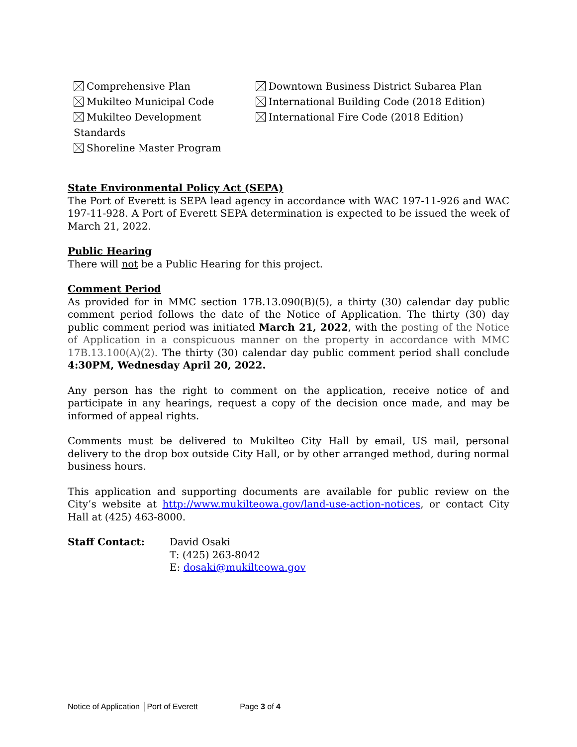Comprehensive Plan
Downtown Business District Subarea Plan
Mukilteo Municipal Code
International Building Code (2018 Edition)
Mukilteo Development Standards
International Fire Code (2018 Edition)
Shoreline Master Program
State Environmental Policy Act (SEPA)
The Port of Everett is SEPA lead agency in accordance with WAC 197-11-926 and WAC 197-11-928. A Port of Everett SEPA determination is expected to be issued the week of March 21, 2022.
Public Hearing
There will not be a Public Hearing for this project.
Comment Period
As provided for in MMC section 17B.13.090(B)(5), a thirty (30) calendar day public comment period follows the date of the Notice of Application. The thirty (30) day public comment period was initiated March 21, 2022, with the posting of the Notice of Application in a conspicuous manner on the property in accordance with MMC 17B.13.100(A)(2). The thirty (30) calendar day public comment period shall conclude 4:30PM, Wednesday April 20, 2022.
Any person has the right to comment on the application, receive notice of and participate in any hearings, request a copy of the decision once made, and may be informed of appeal rights.
Comments must be delivered to Mukilteo City Hall by email, US mail, personal delivery to the drop box outside City Hall, or by other arranged method, during normal business hours.
This application and supporting documents are available for public review on the City’s website at http://www.mukilteowa.gov/land-use-action-notices, or contact City Hall at (425) 463-8000.
Staff Contact: David Osaki
T: (425) 263-8042
E: dosaki@mukilteowa.gov
Notice of Application │Port of Everett Page 3 of 4